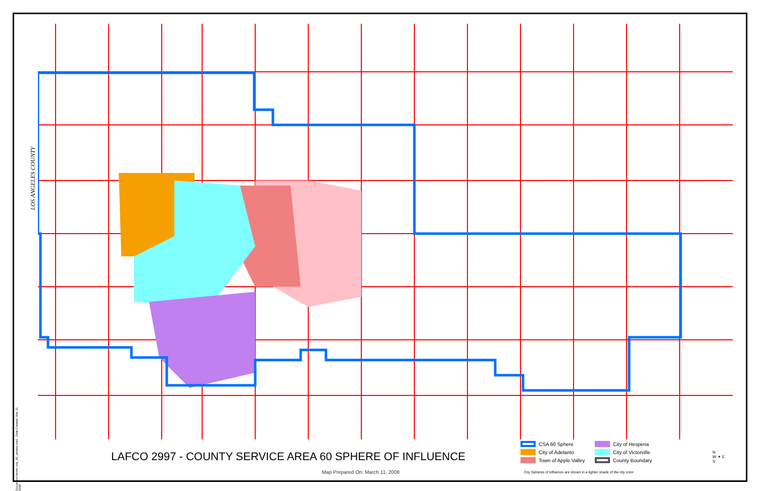LOS ANGELES COUNTY
Document Name: csa_60_sphere.mxd · Date Created: Mar 11, 2008
LAFCO 2997 - COUNTY SERVICE AREA 60 SPHERE OF INFLUENCE
Map Prepared On: March 11, 2008
CSA 60 Sphere
City of Hesperia
City of Adelanto
City of Victorville
Town of Apple Valley
County Boundary
City Spheres of Influence are shown in a lighter shade of the city color
N
W ✦ E
S